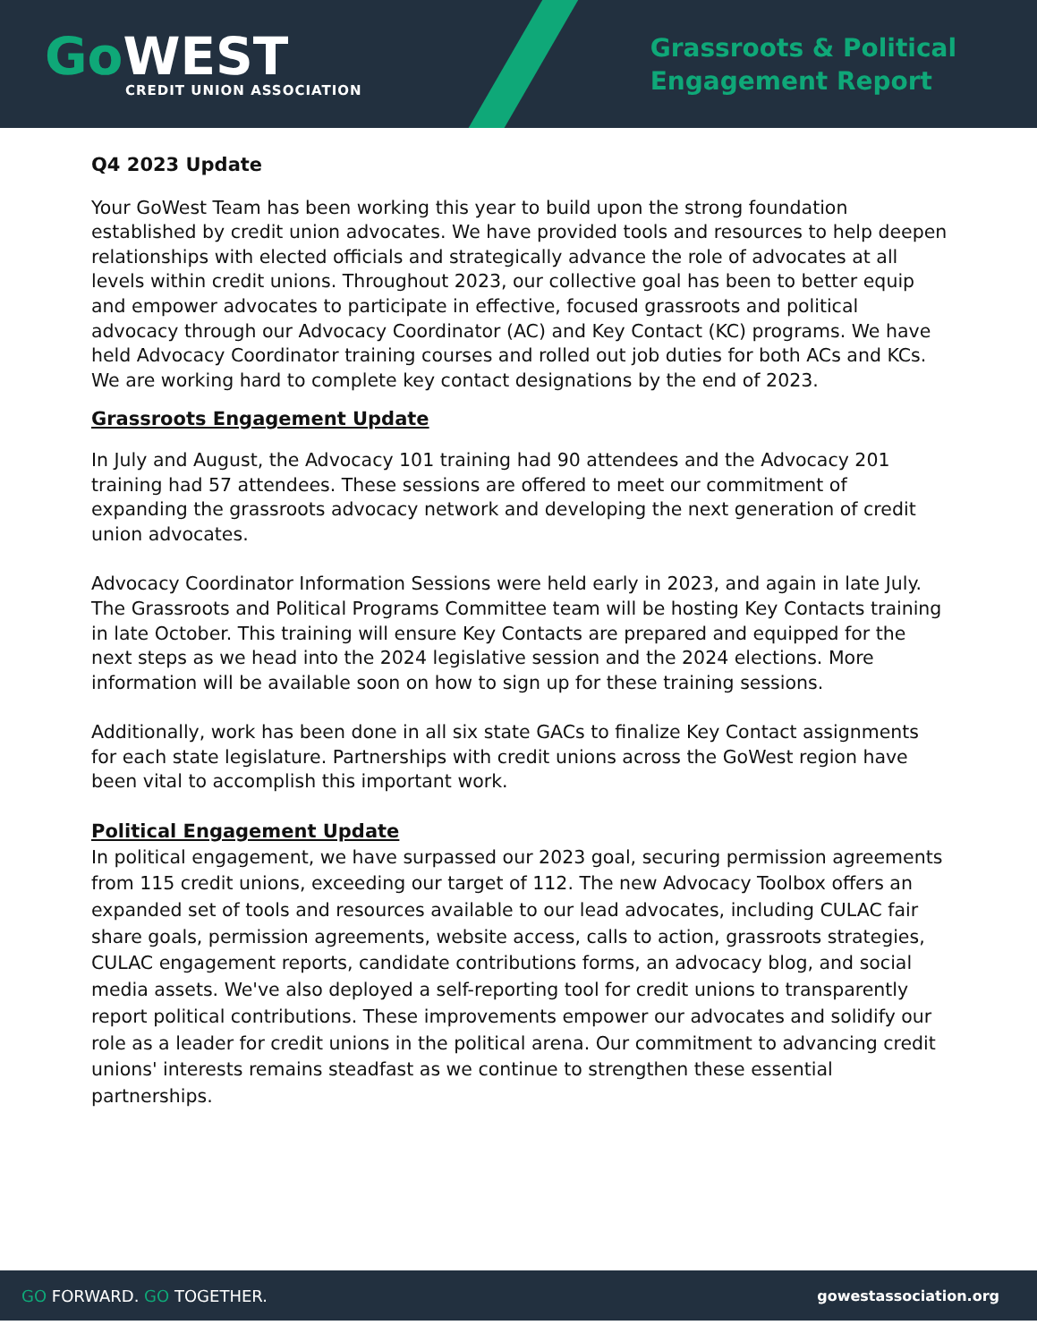Go WEST
CREDIT UNION ASSOCIATION
Grassroots & Political
Engagement Report
Q4 2023 Update
Your GoWest Team has been working this year to build upon the strong foundation established by credit union advocates. We have provided tools and resources to help deepen relationships with elected officials and strategically advance the role of advocates at all levels within credit unions. Throughout 2023, our collective goal has been to better equip and empower advocates to participate in effective, focused grassroots and political advocacy through our Advocacy Coordinator (AC) and Key Contact (KC) programs. We have held Advocacy Coordinator training courses and rolled out job duties for both ACs and KCs. We are working hard to complete key contact designations by the end of 2023.
Grassroots Engagement Update
In July and August, the Advocacy 101 training had 90 attendees and the Advocacy 201 training had 57 attendees. These sessions are offered to meet our commitment of expanding the grassroots advocacy network and developing the next generation of credit union advocates.
Advocacy Coordinator Information Sessions were held early in 2023, and again in late July. The Grassroots and Political Programs Committee team will be hosting Key Contacts training in late October. This training will ensure Key Contacts are prepared and equipped for the next steps as we head into the 2024 legislative session and the 2024 elections. More information will be available soon on how to sign up for these training sessions.
Additionally, work has been done in all six state GACs to finalize Key Contact assignments for each state legislature. Partnerships with credit unions across the GoWest region have been vital to accomplish this important work.
Political Engagement Update
In political engagement, we have surpassed our 2023 goal, securing permission agreements from 115 credit unions, exceeding our target of 112. The new Advocacy Toolbox offers an expanded set of tools and resources available to our lead advocates, including CULAC fair share goals, permission agreements, website access, calls to action, grassroots strategies, CULAC engagement reports, candidate contributions forms, an advocacy blog, and social media assets. We've also deployed a self-reporting tool for credit unions to transparently report political contributions. These improvements empower our advocates and solidify our role as a leader for credit unions in the political arena. Our commitment to advancing credit unions' interests remains steadfast as we continue to strengthen these essential partnerships.
GO FORWARD. GO TOGETHER. gowestassociation.org